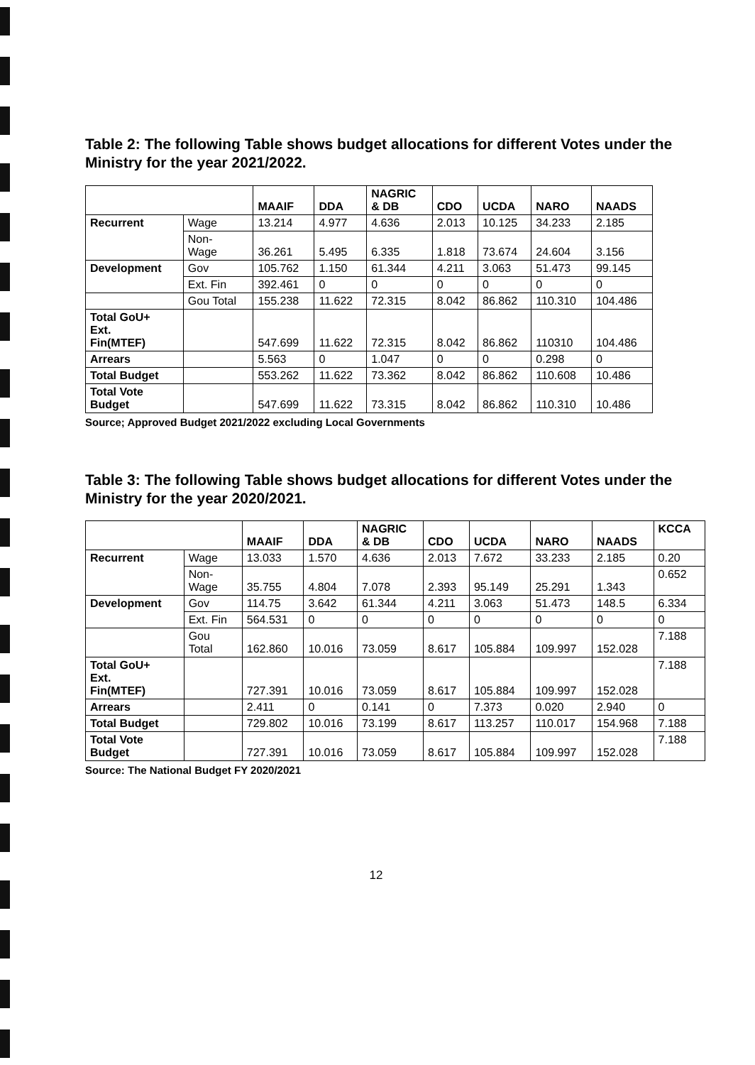Table 2: The following Table shows budget allocations for different Votes under the Ministry for the year 2021/2022.
| | | MAAIF | DDA | NAGRIC & DB | CDO | UCDA | NARO | NAADS |
| --- | --- | --- | --- | --- | --- | --- | --- | --- |
| Recurrent | Wage | 13.214 | 4.977 | 4.636 | 2.013 | 10.125 | 34.233 | 2.185 |
| | Non- Wage | 36.261 | 5.495 | 6.335 | 1.818 | 73.674 | 24.604 | 3.156 |
| Development | Gov | 105.762 | 1.150 | 61.344 | 4.211 | 3.063 | 51.473 | 99.145 |
| | Ext. Fin | 392.461 | 0 | 0 | 0 | 0 | 0 | 0 |
| | Gou Total | 155.238 | 11.622 | 72.315 | 8.042 | 86.862 | 110.310 | 104.486 |
| Total GoU+ Ext. Fin(MTEF) | | 547.699 | 11.622 | 72.315 | 8.042 | 86.862 | 110310 | 104.486 |
| Arrears | | 5.563 | 0 | 1.047 | 0 | 0 | 0.298 | 0 |
| Total Budget | | 553.262 | 11.622 | 73.362 | 8.042 | 86.862 | 110.608 | 10.486 |
| Total Vote Budget | | 547.699 | 11.622 | 73.315 | 8.042 | 86.862 | 110.310 | 10.486 |
Source; Approved Budget 2021/2022 excluding Local Governments
Table 3: The following Table shows budget allocations for different Votes under the Ministry for the year 2020/2021.
| | | MAAIF | DDA | NAGRIC & DB | CDO | UCDA | NARO | NAADS | KCCA |
| --- | --- | --- | --- | --- | --- | --- | --- | --- | --- |
| Recurrent | Wage | 13.033 | 1.570 | 4.636 | 2.013 | 7.672 | 33.233 | 2.185 | 0.20 |
| | Non- Wage | 35.755 | 4.804 | 7.078 | 2.393 | 95.149 | 25.291 | 1.343 | 0.652 |
| Development | Gov | 114.75 | 3.642 | 61.344 | 4.211 | 3.063 | 51.473 | 148.5 | 6.334 |
| | Ext. Fin | 564.531 | 0 | 0 | 0 | 0 | 0 | 0 | 0 |
| | Gou Total | 162.860 | 10.016 | 73.059 | 8.617 | 105.884 | 109.997 | 152.028 | 7.188 |
| Total GoU+ Ext. Fin(MTEF) | | 727.391 | 10.016 | 73.059 | 8.617 | 105.884 | 109.997 | 152.028 | 7.188 |
| Arrears | | 2.411 | 0 | 0.141 | 0 | 7.373 | 0.020 | 2.940 | 0 |
| Total Budget | | 729.802 | 10.016 | 73.199 | 8.617 | 113.257 | 110.017 | 154.968 | 7.188 |
| Total Vote Budget | | 727.391 | 10.016 | 73.059 | 8.617 | 105.884 | 109.997 | 152.028 | 7.188 |
Source: The National Budget FY 2020/2021
12